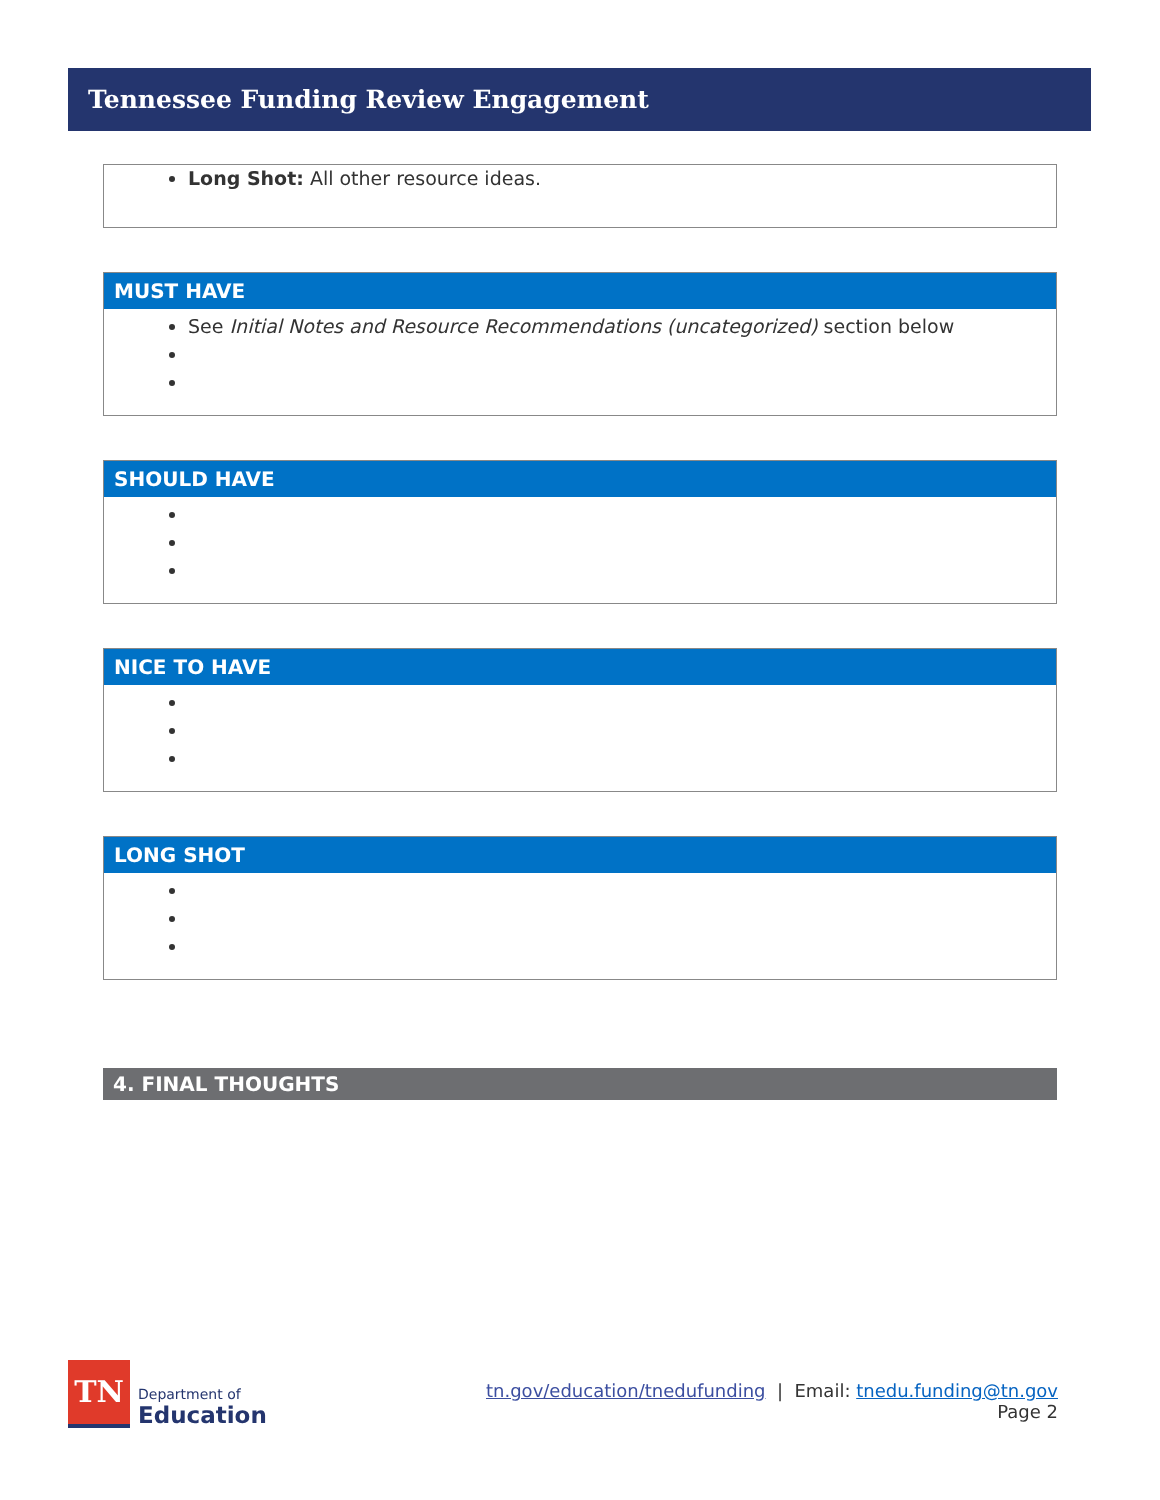Tennessee Funding Review Engagement
| Long Shot: All other resource ideas. |
| MUST HAVE |
| --- |
| See Initial Notes and Resource Recommendations (uncategorized) section below |
| SHOULD HAVE |
| --- |
| NICE TO HAVE |
| --- |
| LONG SHOT |
| --- |
4. FINAL THOUGHTS
TN
Department of
Education
tn.gov/education/tnedufunding | Email: tnedu.funding@tn.gov
Page 2